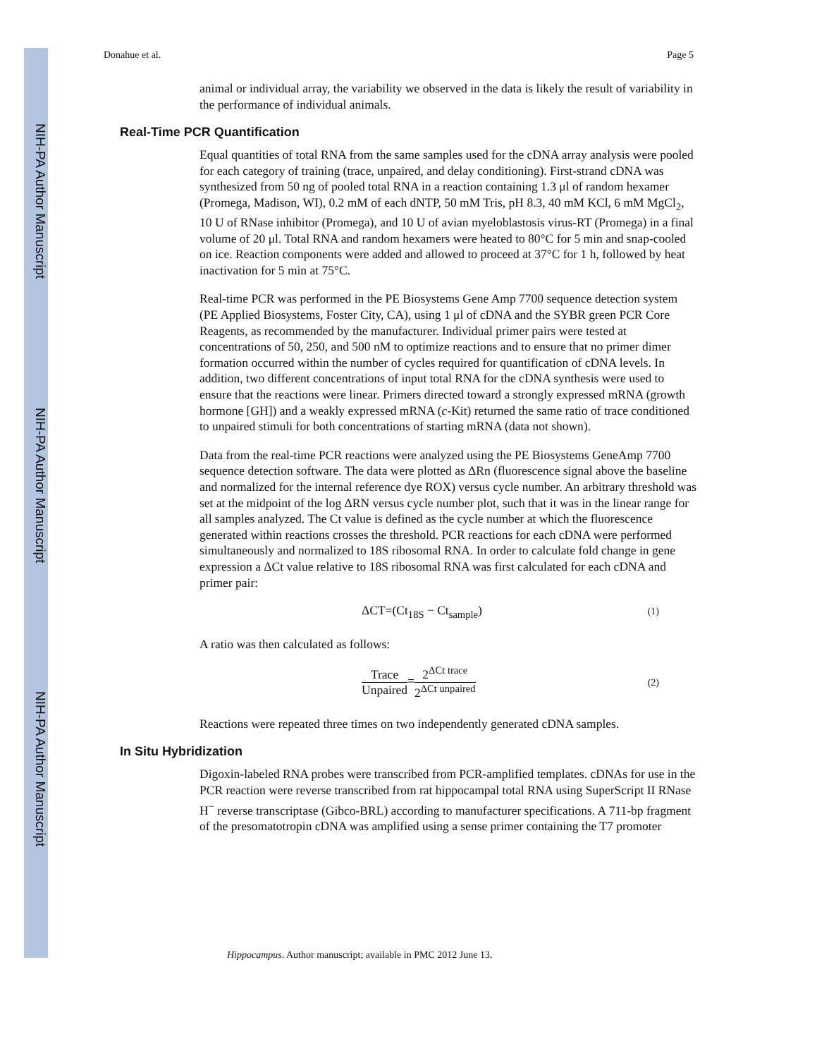NIH-PA Author Manuscript
NIH-PA Author Manuscript
NIH-PA Author Manuscript
Donahue et al. Page 5
animal or individual array, the variability we observed in the data is likely the result of variability in the performance of individual animals.
Real-Time PCR Quantification
Equal quantities of total RNA from the same samples used for the cDNA array analysis were pooled for each category of training (trace, unpaired, and delay conditioning). First-strand cDNA was synthesized from 50 ng of pooled total RNA in a reaction containing 1.3 μl of random hexamer (Promega, Madison, WI), 0.2 mM of each dNTP, 50 mM Tris, pH 8.3, 40 mM KCl, 6 mM MgCl<sub>2</sub>, 10 U of RNase inhibitor (Promega), and 10 U of avian myeloblastosis virus-RT (Promega) in a final volume of 20 μl. Total RNA and random hexamers were heated to 80°C for 5 min and snap-cooled on ice. Reaction components were added and allowed to proceed at 37°C for 1 h, followed by heat inactivation for 5 min at 75°C.
Real-time PCR was performed in the PE Biosystems Gene Amp 7700 sequence detection system (PE Applied Biosystems, Foster City, CA), using 1 μl of cDNA and the SYBR green PCR Core Reagents, as recommended by the manufacturer. Individual primer pairs were tested at concentrations of 50, 250, and 500 nM to optimize reactions and to ensure that no primer dimer formation occurred within the number of cycles required for quantification of cDNA levels. In addition, two different concentrations of input total RNA for the cDNA synthesis were used to ensure that the reactions were linear. Primers directed toward a strongly expressed mRNA (growth hormone [GH]) and a weakly expressed mRNA (c-Kit) returned the same ratio of trace conditioned to unpaired stimuli for both concentrations of starting mRNA (data not shown).
Data from the real-time PCR reactions were analyzed using the PE Biosystems GeneAmp 7700 sequence detection software. The data were plotted as ΔRn (fluorescence signal above the baseline and normalized for the internal reference dye ROX) versus cycle number. An arbitrary threshold was set at the midpoint of the log ΔRN versus cycle number plot, such that it was in the linear range for all samples analyzed. The Ct value is defined as the cycle number at which the fluorescence generated within reactions crosses the threshold. PCR reactions for each cDNA were performed simultaneously and normalized to 18S ribosomal RNA. In order to calculate fold change in gene expression a ΔCt value relative to 18S ribosomal RNA was first calculated for each cDNA and primer pair:
ΔCT=(Ct<sub>18S</sub> − Ct<sub>sample</sub>) (1)
A ratio was then calculated as follows:
Trace Unpaired=2<sup>ΔCt trace</sup> 2<sup>ΔCt unpaired</sup> (2)
Reactions were repeated three times on two independently generated cDNA samples.
In Situ Hybridization
Digoxin-labeled RNA probes were transcribed from PCR-amplified templates. cDNAs for use in the PCR reaction were reverse transcribed from rat hippocampal total RNA using SuperScript II RNase H<sup>−</sup> reverse transcriptase (Gibco-BRL) according to manufacturer specifications. A 711-bp fragment of the presomatotropin cDNA was amplified using a sense primer containing the T7 promoter
Hippocampus. Author manuscript; available in PMC 2012 June 13.